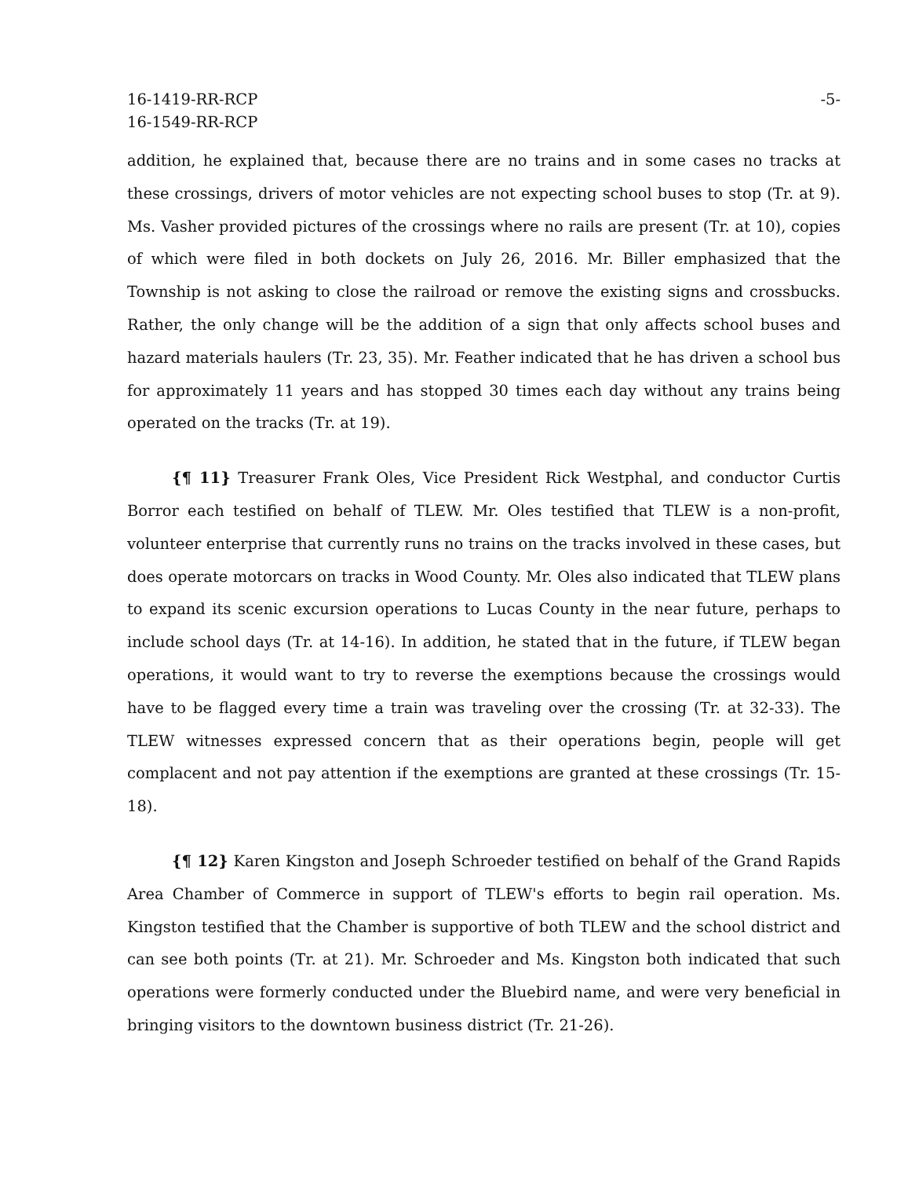16-1419-RR-RCP
16-1549-RR-RCP
-5-
addition, he explained that, because there are no trains and in some cases no tracks at these crossings, drivers of motor vehicles are not expecting school buses to stop (Tr. at 9). Ms. Vasher provided pictures of the crossings where no rails are present (Tr. at 10), copies of which were filed in both dockets on July 26, 2016. Mr. Biller emphasized that the Township is not asking to close the railroad or remove the existing signs and crossbucks. Rather, the only change will be the addition of a sign that only affects school buses and hazard materials haulers (Tr. 23, 35). Mr. Feather indicated that he has driven a school bus for approximately 11 years and has stopped 30 times each day without any trains being operated on the tracks (Tr. at 19).
{¶ 11} Treasurer Frank Oles, Vice President Rick Westphal, and conductor Curtis Borror each testified on behalf of TLEW. Mr. Oles testified that TLEW is a non-profit, volunteer enterprise that currently runs no trains on the tracks involved in these cases, but does operate motorcars on tracks in Wood County. Mr. Oles also indicated that TLEW plans to expand its scenic excursion operations to Lucas County in the near future, perhaps to include school days (Tr. at 14-16). In addition, he stated that in the future, if TLEW began operations, it would want to try to reverse the exemptions because the crossings would have to be flagged every time a train was traveling over the crossing (Tr. at 32-33). The TLEW witnesses expressed concern that as their operations begin, people will get complacent and not pay attention if the exemptions are granted at these crossings (Tr. 15-18).
{¶ 12} Karen Kingston and Joseph Schroeder testified on behalf of the Grand Rapids Area Chamber of Commerce in support of TLEW's efforts to begin rail operation. Ms. Kingston testified that the Chamber is supportive of both TLEW and the school district and can see both points (Tr. at 21). Mr. Schroeder and Ms. Kingston both indicated that such operations were formerly conducted under the Bluebird name, and were very beneficial in bringing visitors to the downtown business district (Tr. 21-26).